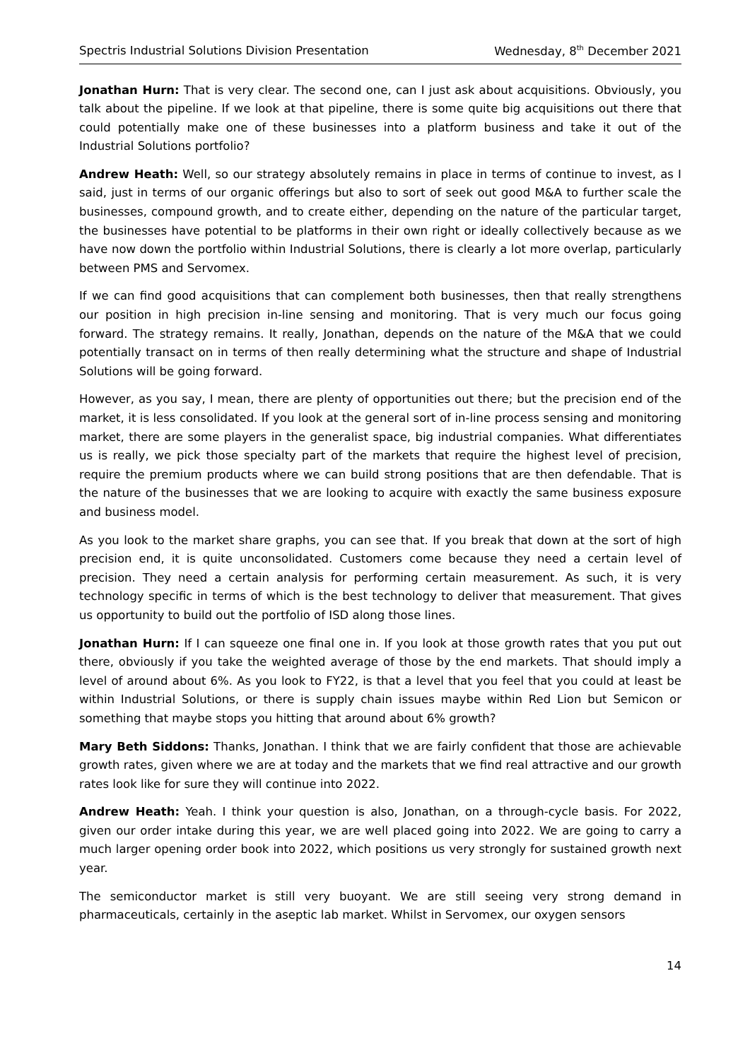Spectris Industrial Solutions Division Presentation Wednesday, 8<sup>th</sup> December 2021
Jonathan Hurn: That is very clear. The second one, can I just ask about acquisitions. Obviously, you talk about the pipeline. If we look at that pipeline, there is some quite big acquisitions out there that could potentially make one of these businesses into a platform business and take it out of the Industrial Solutions portfolio?
Andrew Heath: Well, so our strategy absolutely remains in place in terms of continue to invest, as I said, just in terms of our organic offerings but also to sort of seek out good M&A to further scale the businesses, compound growth, and to create either, depending on the nature of the particular target, the businesses have potential to be platforms in their own right or ideally collectively because as we have now down the portfolio within Industrial Solutions, there is clearly a lot more overlap, particularly between PMS and Servomex.
If we can find good acquisitions that can complement both businesses, then that really strengthens our position in high precision in-line sensing and monitoring. That is very much our focus going forward. The strategy remains. It really, Jonathan, depends on the nature of the M&A that we could potentially transact on in terms of then really determining what the structure and shape of Industrial Solutions will be going forward.
However, as you say, I mean, there are plenty of opportunities out there; but the precision end of the market, it is less consolidated. If you look at the general sort of in-line process sensing and monitoring market, there are some players in the generalist space, big industrial companies. What differentiates us is really, we pick those specialty part of the markets that require the highest level of precision, require the premium products where we can build strong positions that are then defendable. That is the nature of the businesses that we are looking to acquire with exactly the same business exposure and business model.
As you look to the market share graphs, you can see that. If you break that down at the sort of high precision end, it is quite unconsolidated. Customers come because they need a certain level of precision. They need a certain analysis for performing certain measurement. As such, it is very technology specific in terms of which is the best technology to deliver that measurement. That gives us opportunity to build out the portfolio of ISD along those lines.
Jonathan Hurn: If I can squeeze one final one in. If you look at those growth rates that you put out there, obviously if you take the weighted average of those by the end markets. That should imply a level of around about 6%. As you look to FY22, is that a level that you feel that you could at least be within Industrial Solutions, or there is supply chain issues maybe within Red Lion but Semicon or something that maybe stops you hitting that around about 6% growth?
Mary Beth Siddons: Thanks, Jonathan. I think that we are fairly confident that those are achievable growth rates, given where we are at today and the markets that we find real attractive and our growth rates look like for sure they will continue into 2022.
Andrew Heath: Yeah. I think your question is also, Jonathan, on a through-cycle basis. For 2022, given our order intake during this year, we are well placed going into 2022. We are going to carry a much larger opening order book into 2022, which positions us very strongly for sustained growth next year.
The semiconductor market is still very buoyant. We are still seeing very strong demand in pharmaceuticals, certainly in the aseptic lab market. Whilst in Servomex, our oxygen sensors
14